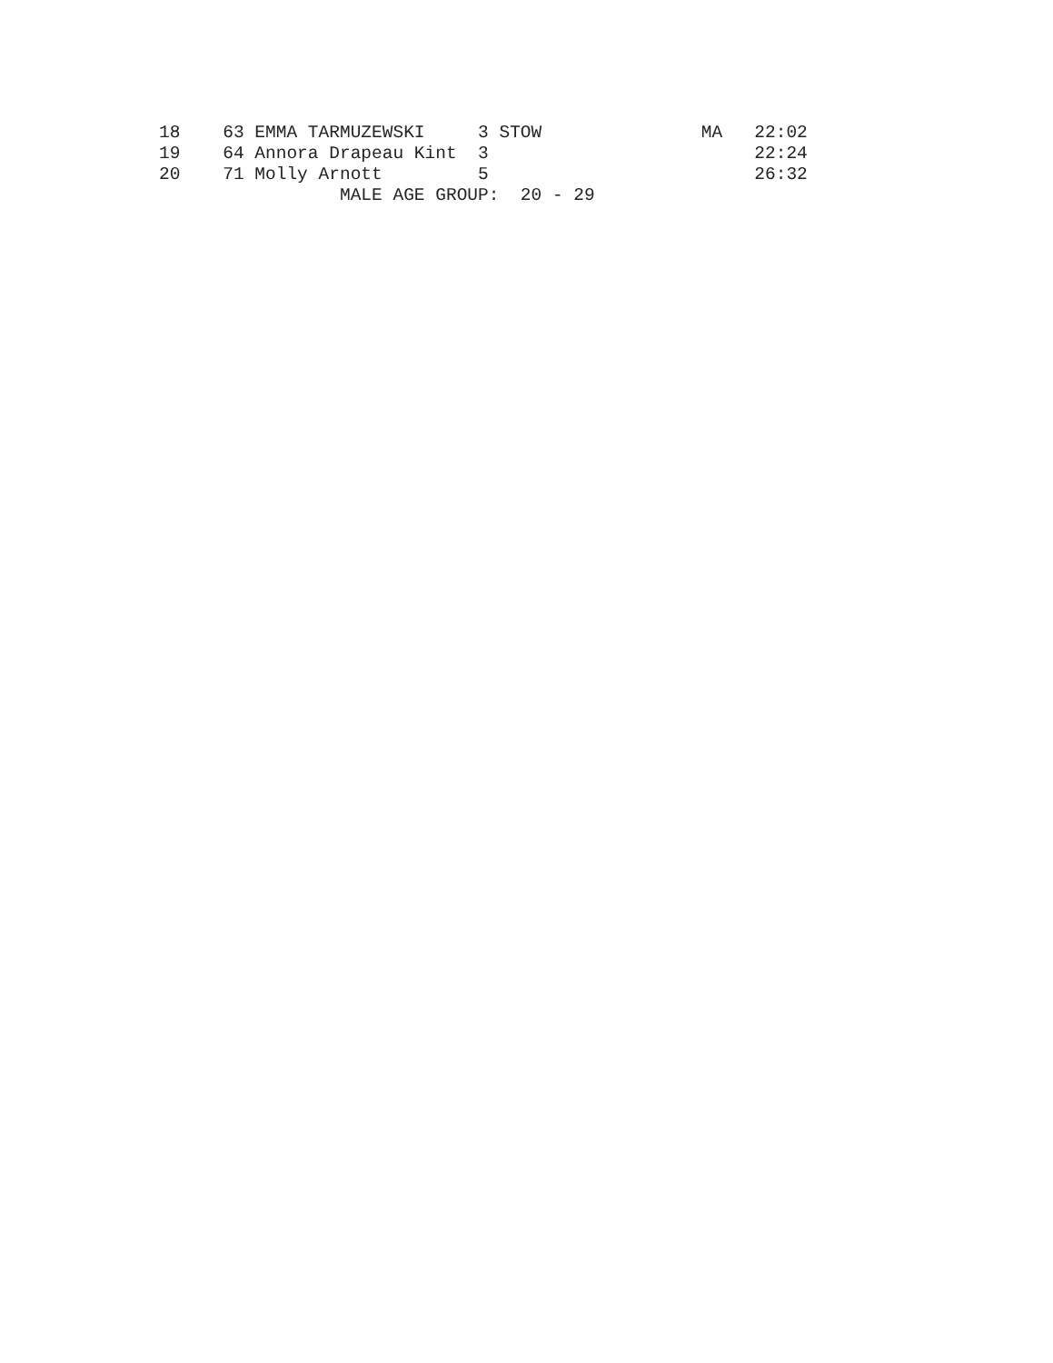| 18 63 EMMA TARMUZEWSKI 3 STOW MA 22:02 |
| 19 64 Annora Drapeau Kint 3 22:24 |
| 20 71 Molly Arnott 5 26:32 |
| MALE AGE GROUP: 20 - 29 |